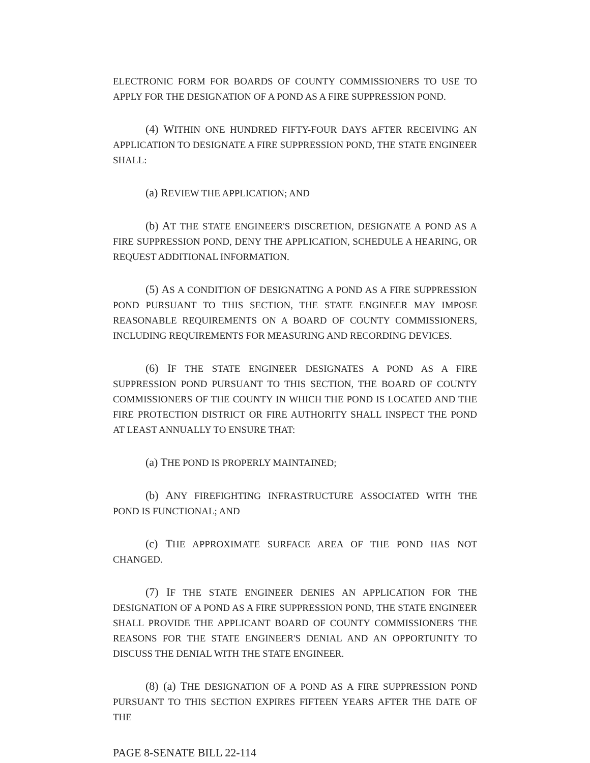ELECTRONIC FORM FOR BOARDS OF COUNTY COMMISSIONERS TO USE TO APPLY FOR THE DESIGNATION OF A POND AS A FIRE SUPPRESSION POND.
(4) WITHIN ONE HUNDRED FIFTY-FOUR DAYS AFTER RECEIVING AN APPLICATION TO DESIGNATE A FIRE SUPPRESSION POND, THE STATE ENGINEER SHALL:
(a) REVIEW THE APPLICATION; AND
(b) AT THE STATE ENGINEER'S DISCRETION, DESIGNATE A POND AS A FIRE SUPPRESSION POND, DENY THE APPLICATION, SCHEDULE A HEARING, OR REQUEST ADDITIONAL INFORMATION.
(5) AS A CONDITION OF DESIGNATING A POND AS A FIRE SUPPRESSION POND PURSUANT TO THIS SECTION, THE STATE ENGINEER MAY IMPOSE REASONABLE REQUIREMENTS ON A BOARD OF COUNTY COMMISSIONERS, INCLUDING REQUIREMENTS FOR MEASURING AND RECORDING DEVICES.
(6) IF THE STATE ENGINEER DESIGNATES A POND AS A FIRE SUPPRESSION POND PURSUANT TO THIS SECTION, THE BOARD OF COUNTY COMMISSIONERS OF THE COUNTY IN WHICH THE POND IS LOCATED AND THE FIRE PROTECTION DISTRICT OR FIRE AUTHORITY SHALL INSPECT THE POND AT LEAST ANNUALLY TO ENSURE THAT:
(a) THE POND IS PROPERLY MAINTAINED;
(b) ANY FIREFIGHTING INFRASTRUCTURE ASSOCIATED WITH THE POND IS FUNCTIONAL; AND
(c) THE APPROXIMATE SURFACE AREA OF THE POND HAS NOT CHANGED.
(7) IF THE STATE ENGINEER DENIES AN APPLICATION FOR THE DESIGNATION OF A POND AS A FIRE SUPPRESSION POND, THE STATE ENGINEER SHALL PROVIDE THE APPLICANT BOARD OF COUNTY COMMISSIONERS THE REASONS FOR THE STATE ENGINEER'S DENIAL AND AN OPPORTUNITY TO DISCUSS THE DENIAL WITH THE STATE ENGINEER.
(8) (a) THE DESIGNATION OF A POND AS A FIRE SUPPRESSION POND PURSUANT TO THIS SECTION EXPIRES FIFTEEN YEARS AFTER THE DATE OF THE
PAGE 8-SENATE BILL 22-114